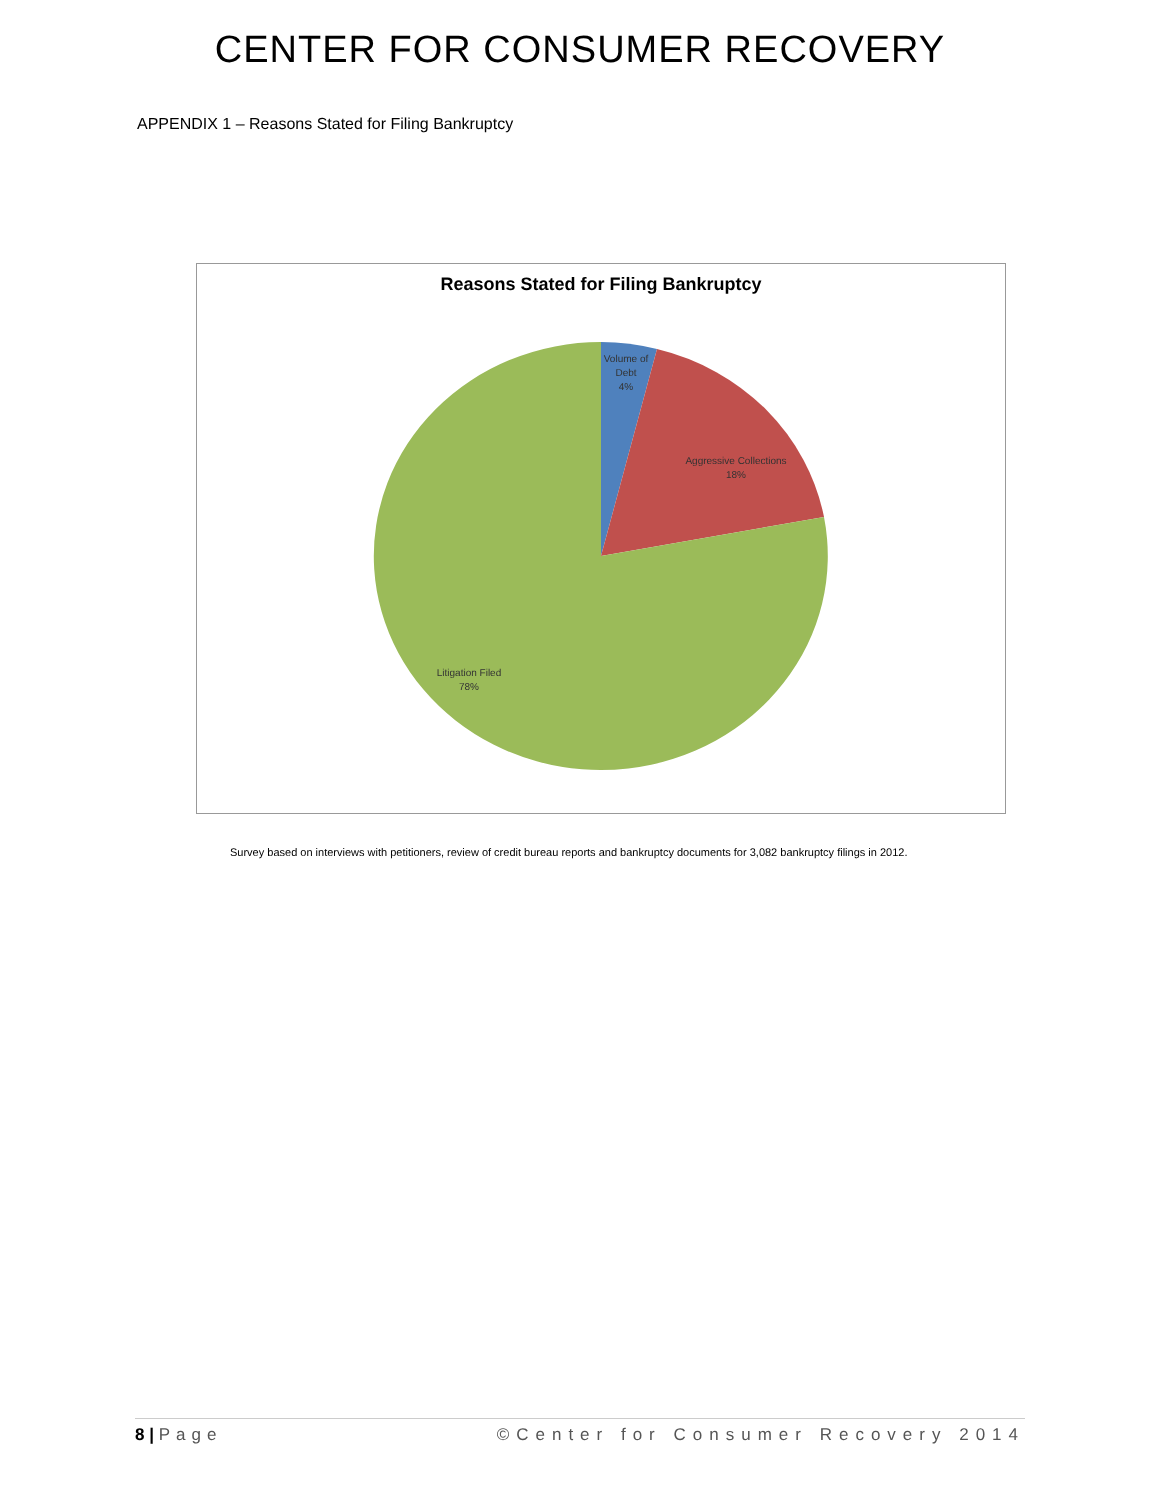CENTER FOR CONSUMER RECOVERY
APPENDIX 1 – Reasons Stated for Filing Bankruptcy
Reasons Stated for Filing Bankruptcy
Volume of
Debt
4%
Aggressive Collections
18%
Litigation Filed
78%
Survey based on interviews with petitioners, review of credit bureau reports and bankruptcy documents for 3,082 bankruptcy filings in 2012.
8 | Page ©Center for Consumer Recovery 2014